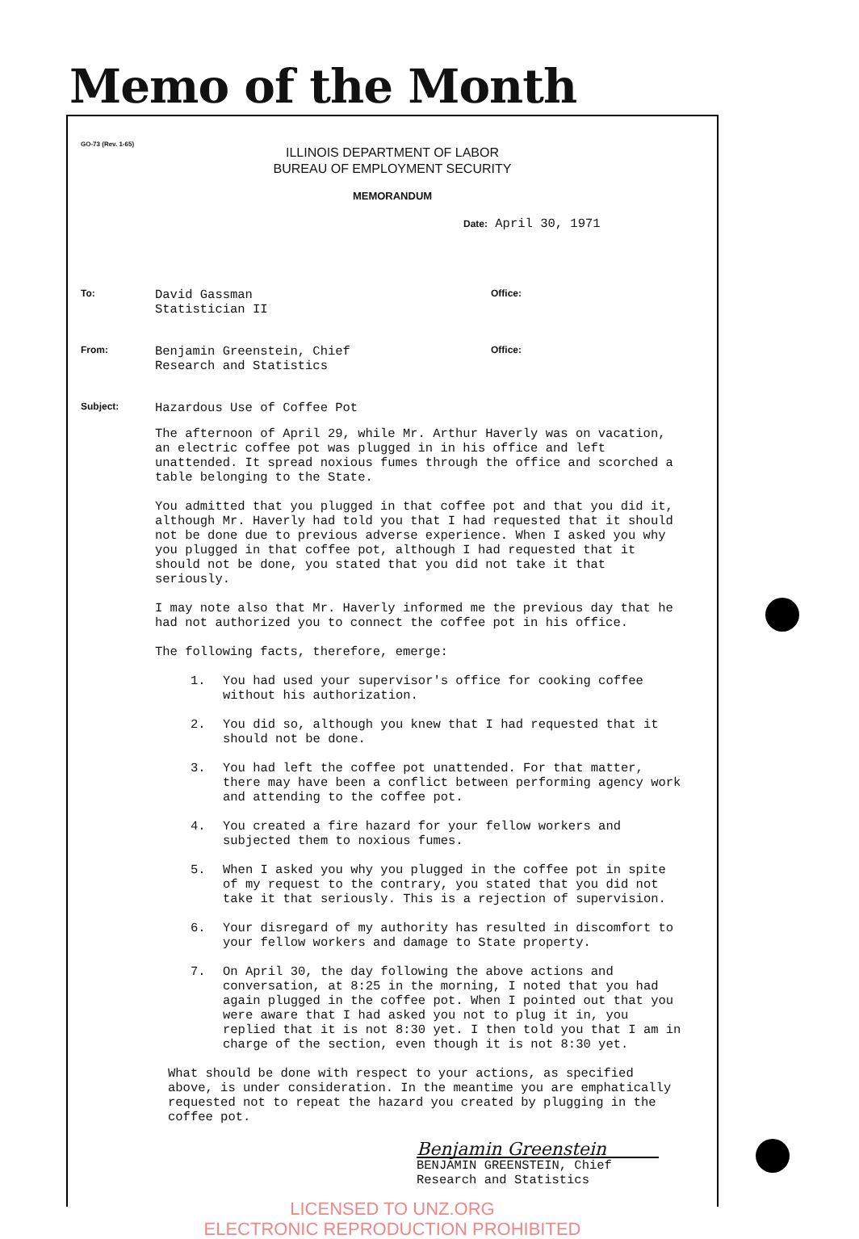Memo of the Month
GO-73 (Rev. 1-65)
ILLINOIS DEPARTMENT OF LABOR
BUREAU OF EMPLOYMENT SECURITY
MEMORANDUM
Date: April 30, 1971
To:
David Gassman
Statistician II
Office:
From:
Benjamin Greenstein, Chief
Research and Statistics
Office:
Subject:
Hazardous Use of Coffee Pot
The afternoon of April 29, while Mr. Arthur Haverly was on vacation, an electric coffee pot was plugged in in his office and left unattended. It spread noxious fumes through the office and scorched a table belonging to the State.
You admitted that you plugged in that coffee pot and that you did it, although Mr. Haverly had told you that I had requested that it should not be done due to previous adverse experience. When I asked you why you plugged in that coffee pot, although I had requested that it should not be done, you stated that you did not take it that seriously.
I may note also that Mr. Haverly informed me the previous day that he had not authorized you to connect the coffee pot in his office.
The following facts, therefore, emerge:
1. You had used your supervisor's office for cooking coffee without his authorization.
2. You did so, although you knew that I had requested that it should not be done.
3. You had left the coffee pot unattended. For that matter, there may have been a conflict between performing agency work and attending to the coffee pot.
4. You created a fire hazard for your fellow workers and subjected them to noxious fumes.
5. When I asked you why you plugged in the coffee pot in spite of my request to the contrary, you stated that you did not take it that seriously. This is a rejection of supervision.
6. Your disregard of my authority has resulted in discomfort to your fellow workers and damage to State property.
7. On April 30, the day following the above actions and conversation, at 8:25 in the morning, I noted that you had again plugged in the coffee pot. When I pointed out that you were aware that I had asked you not to plug it in, you replied that it is not 8:30 yet. I then told you that I am in charge of the section, even though it is not 8:30 yet.
What should be done with respect to your actions, as specified above, is under consideration. In the meantime you are emphatically requested not to repeat the hazard you created by plugging in the coffee pot.
Benjamin Greenstein
BENJAMIN GREENSTEIN, Chief
Research and Statistics
LICENSED TO UNZ.ORG
ELECTRONIC REPRODUCTION PROHIBITED